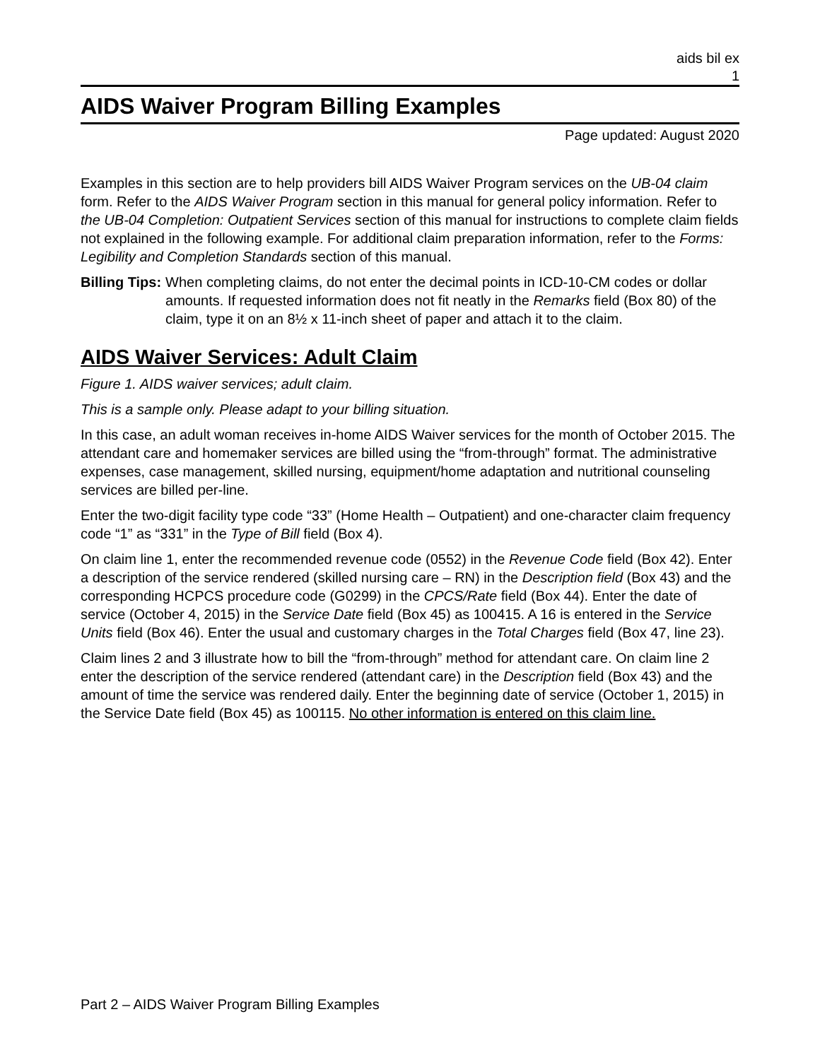aids bil ex
1
AIDS Waiver Program Billing Examples
Page updated: August 2020
Examples in this section are to help providers bill AIDS Waiver Program services on the UB-04 claim form. Refer to the AIDS Waiver Program section in this manual for general policy information. Refer to the UB-04 Completion: Outpatient Services section of this manual for instructions to complete claim fields not explained in the following example. For additional claim preparation information, refer to the Forms: Legibility and Completion Standards section of this manual.
Billing Tips: When completing claims, do not enter the decimal points in ICD-10-CM codes or dollar amounts. If requested information does not fit neatly in the Remarks field (Box 80) of the claim, type it on an 8½ x 11-inch sheet of paper and attach it to the claim.
AIDS Waiver Services: Adult Claim
Figure 1. AIDS waiver services; adult claim.
This is a sample only. Please adapt to your billing situation.
In this case, an adult woman receives in-home AIDS Waiver services for the month of October 2015. The attendant care and homemaker services are billed using the “from-through” format. The administrative expenses, case management, skilled nursing, equipment/home adaptation and nutritional counseling services are billed per-line.
Enter the two-digit facility type code “33” (Home Health – Outpatient) and one-character claim frequency code “1” as “331” in the Type of Bill field (Box 4).
On claim line 1, enter the recommended revenue code (0552) in the Revenue Code field (Box 42). Enter a description of the service rendered (skilled nursing care – RN) in the Description field (Box 43) and the corresponding HCPCS procedure code (G0299) in the CPCS/Rate field (Box 44). Enter the date of service (October 4, 2015) in the Service Date field (Box 45) as 100415. A 16 is entered in the Service Units field (Box 46). Enter the usual and customary charges in the Total Charges field (Box 47, line 23).
Claim lines 2 and 3 illustrate how to bill the “from-through” method for attendant care. On claim line 2 enter the description of the service rendered (attendant care) in the Description field (Box 43) and the amount of time the service was rendered daily. Enter the beginning date of service (October 1, 2015) in the Service Date field (Box 45) as 100115. No other information is entered on this claim line.
Part 2 – AIDS Waiver Program Billing Examples